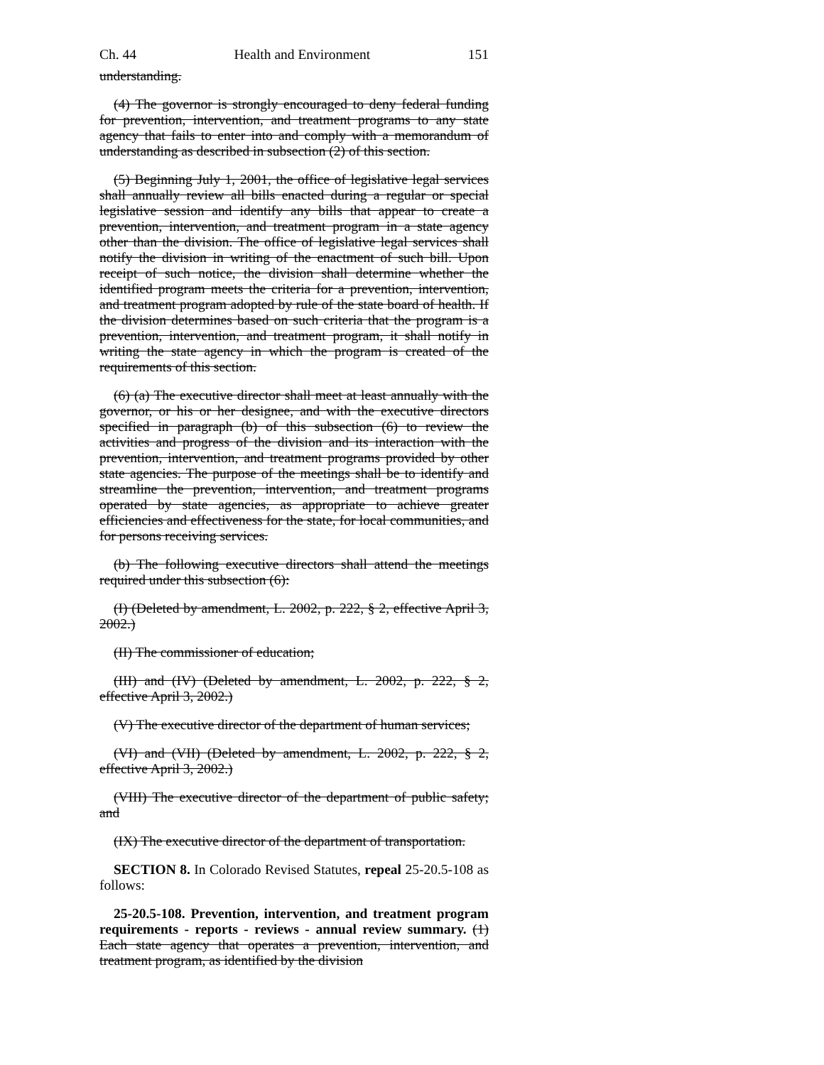Ch. 44 Health and Environment 151
understanding.
(4) The governor is strongly encouraged to deny federal funding for prevention, intervention, and treatment programs to any state agency that fails to enter into and comply with a memorandum of understanding as described in subsection (2) of this section.
(5) Beginning July 1, 2001, the office of legislative legal services shall annually review all bills enacted during a regular or special legislative session and identify any bills that appear to create a prevention, intervention, and treatment program in a state agency other than the division. The office of legislative legal services shall notify the division in writing of the enactment of such bill. Upon receipt of such notice, the division shall determine whether the identified program meets the criteria for a prevention, intervention, and treatment program adopted by rule of the state board of health. If the division determines based on such criteria that the program is a prevention, intervention, and treatment program, it shall notify in writing the state agency in which the program is created of the requirements of this section.
(6) (a) The executive director shall meet at least annually with the governor, or his or her designee, and with the executive directors specified in paragraph (b) of this subsection (6) to review the activities and progress of the division and its interaction with the prevention, intervention, and treatment programs provided by other state agencies. The purpose of the meetings shall be to identify and streamline the prevention, intervention, and treatment programs operated by state agencies, as appropriate to achieve greater efficiencies and effectiveness for the state, for local communities, and for persons receiving services.
(b) The following executive directors shall attend the meetings required under this subsection (6):
(I) (Deleted by amendment, L. 2002, p. 222, § 2, effective April 3, 2002.)
(II) The commissioner of education;
(III) and (IV) (Deleted by amendment, L. 2002, p. 222, § 2, effective April 3, 2002.)
(V) The executive director of the department of human services;
(VI) and (VII) (Deleted by amendment, L. 2002, p. 222, § 2, effective April 3, 2002.)
(VIII) The executive director of the department of public safety; and
(IX) The executive director of the department of transportation.
SECTION 8. In Colorado Revised Statutes, repeal 25-20.5-108 as follows:
25-20.5-108. Prevention, intervention, and treatment program requirements - reports - reviews - annual review summary. (1) Each state agency that operates a prevention, intervention, and treatment program, as identified by the division